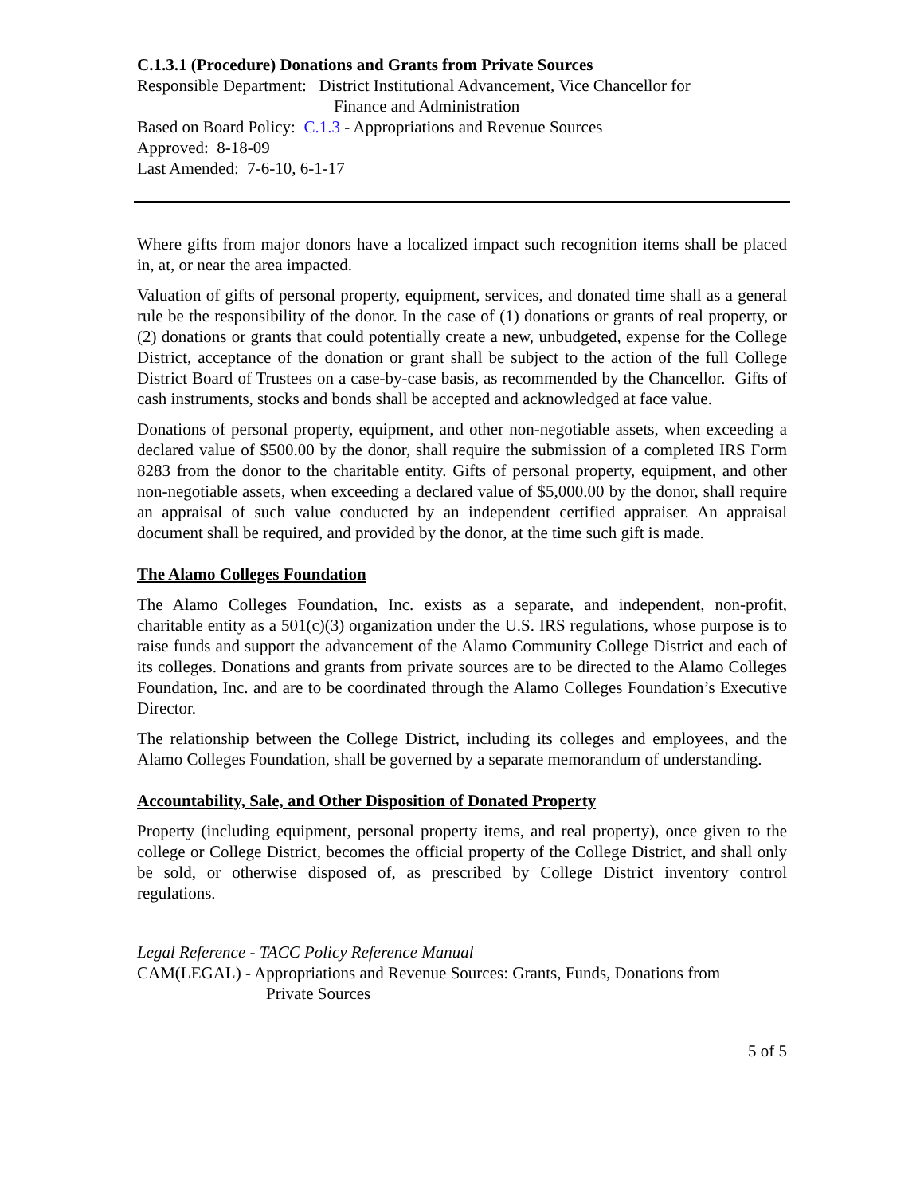C.1.3.1 (Procedure) Donations and Grants from Private Sources
Responsible Department: District Institutional Advancement, Vice Chancellor for
Finance and Administration
Based on Board Policy: C.1.3 - Appropriations and Revenue Sources
Approved: 8-18-09
Last Amended: 7-6-10, 6-1-17
Where gifts from major donors have a localized impact such recognition items shall be placed in, at, or near the area impacted.
Valuation of gifts of personal property, equipment, services, and donated time shall as a general rule be the responsibility of the donor. In the case of (1) donations or grants of real property, or (2) donations or grants that could potentially create a new, unbudgeted, expense for the College District, acceptance of the donation or grant shall be subject to the action of the full College District Board of Trustees on a case-by-case basis, as recommended by the Chancellor. Gifts of cash instruments, stocks and bonds shall be accepted and acknowledged at face value.
Donations of personal property, equipment, and other non-negotiable assets, when exceeding a declared value of $500.00 by the donor, shall require the submission of a completed IRS Form 8283 from the donor to the charitable entity. Gifts of personal property, equipment, and other non-negotiable assets, when exceeding a declared value of $5,000.00 by the donor, shall require an appraisal of such value conducted by an independent certified appraiser. An appraisal document shall be required, and provided by the donor, at the time such gift is made.
The Alamo Colleges Foundation
The Alamo Colleges Foundation, Inc. exists as a separate, and independent, non-profit, charitable entity as a 501(c)(3) organization under the U.S. IRS regulations, whose purpose is to raise funds and support the advancement of the Alamo Community College District and each of its colleges. Donations and grants from private sources are to be directed to the Alamo Colleges Foundation, Inc. and are to be coordinated through the Alamo Colleges Foundation’s Executive Director.
The relationship between the College District, including its colleges and employees, and the Alamo Colleges Foundation, shall be governed by a separate memorandum of understanding.
Accountability, Sale, and Other Disposition of Donated Property
Property (including equipment, personal property items, and real property), once given to the college or College District, becomes the official property of the College District, and shall only be sold, or otherwise disposed of, as prescribed by College District inventory control regulations.
Legal Reference - TACC Policy Reference Manual
CAM(LEGAL) - Appropriations and Revenue Sources: Grants, Funds, Donations from
Private Sources
5 of 5